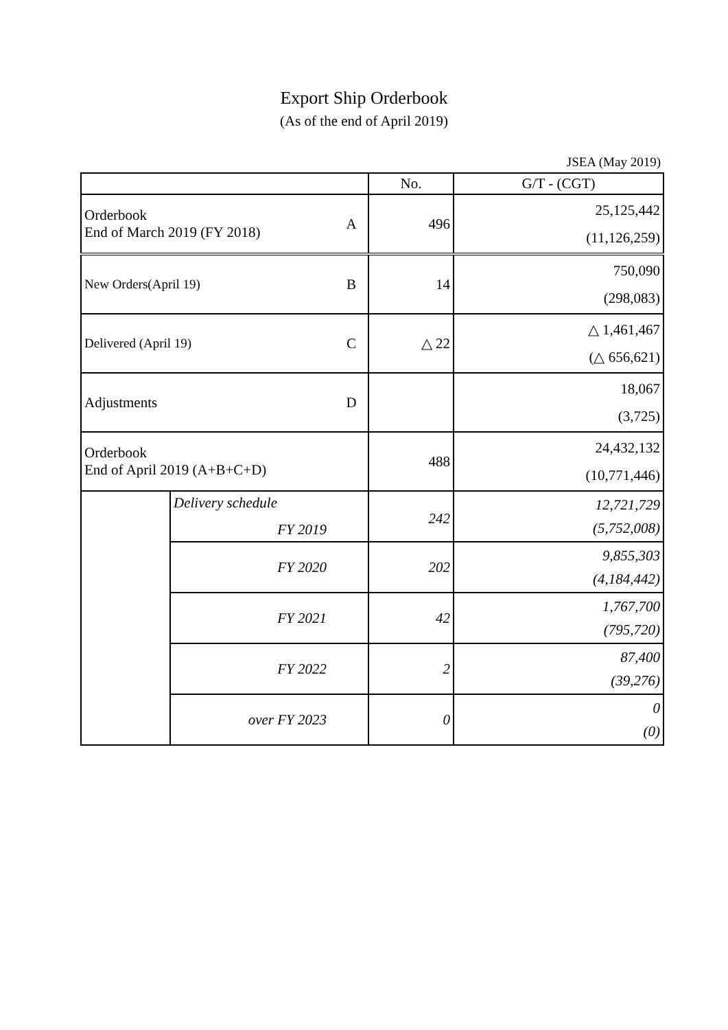Export Ship Orderbook
(As of the end of April 2019)
JSEA (May 2019)
| | | | No. | G/T - (CGT) |
| --- | --- | --- | --- | --- |
| Orderbook End of March 2019 (FY 2018) | | A | 496 | 25,125,442 (11,126,259) |
| New Orders(April 19) | | B | 14 | 750,090 (298,083) |
| Delivered (April 19) | | C | △ 22 | △ 1,461,467 (△ 656,621) |
| Adjustments | | D | | 18,067 (3,725) |
| Orderbook End of April 2019 (A+B+C+D) | | | 488 | 24,432,132 (10,771,446) |
| | Delivery schedule FY 2019 | | 242 | 12,721,729 (5,752,008) |
| | FY 2020 | | 202 | 9,855,303 (4,184,442) |
| | FY 2021 | | 42 | 1,767,700 (795,720) |
| | FY 2022 | | 2 | 87,400 (39,276) |
| | over FY 2023 | | 0 | 0 (0) |